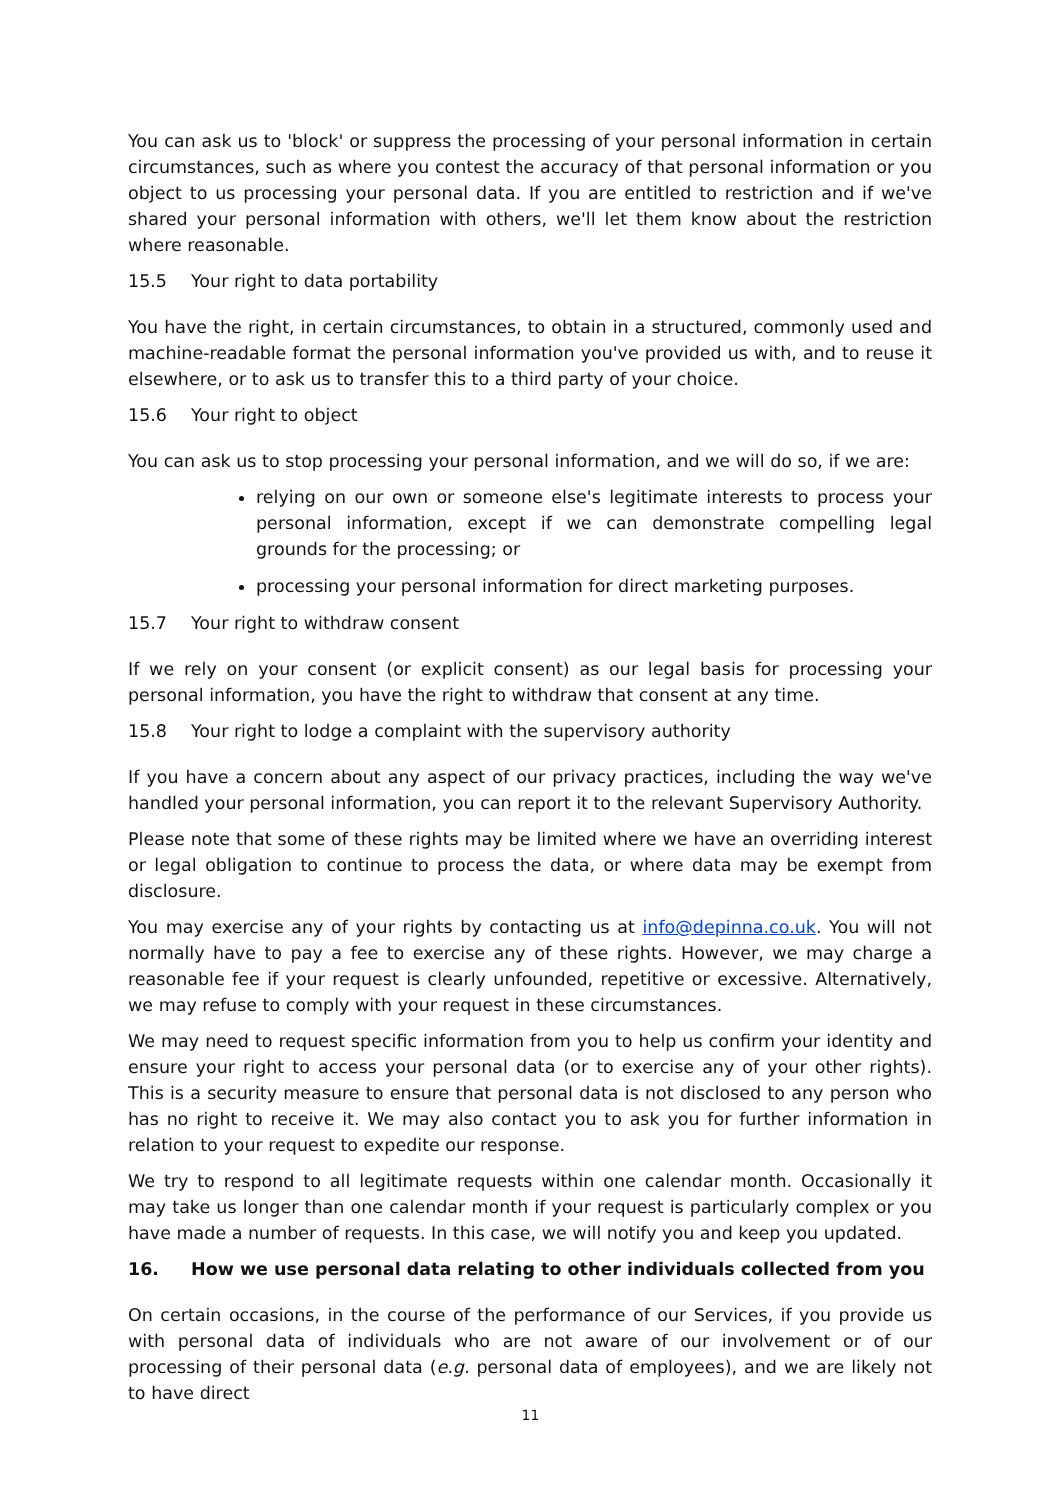You can ask us to 'block' or suppress the processing of your personal information in certain circumstances, such as where you contest the accuracy of that personal information or you object to us processing your personal data. If you are entitled to restriction and if we've shared your personal information with others, we'll let them know about the restriction where reasonable.
15.5 Your right to data portability
You have the right, in certain circumstances, to obtain in a structured, commonly used and machine-readable format the personal information you've provided us with, and to reuse it elsewhere, or to ask us to transfer this to a third party of your choice.
15.6 Your right to object
You can ask us to stop processing your personal information, and we will do so, if we are:
relying on our own or someone else's legitimate interests to process your personal information, except if we can demonstrate compelling legal grounds for the processing; or
processing your personal information for direct marketing purposes.
15.7 Your right to withdraw consent
If we rely on your consent (or explicit consent) as our legal basis for processing your personal information, you have the right to withdraw that consent at any time.
15.8 Your right to lodge a complaint with the supervisory authority
If you have a concern about any aspect of our privacy practices, including the way we've handled your personal information, you can report it to the relevant Supervisory Authority.
Please note that some of these rights may be limited where we have an overriding interest or legal obligation to continue to process the data, or where data may be exempt from disclosure.
You may exercise any of your rights by contacting us at info@depinna.co.uk. You will not normally have to pay a fee to exercise any of these rights. However, we may charge a reasonable fee if your request is clearly unfounded, repetitive or excessive. Alternatively, we may refuse to comply with your request in these circumstances.
We may need to request specific information from you to help us confirm your identity and ensure your right to access your personal data (or to exercise any of your other rights). This is a security measure to ensure that personal data is not disclosed to any person who has no right to receive it. We may also contact you to ask you for further information in relation to your request to expedite our response.
We try to respond to all legitimate requests within one calendar month. Occasionally it may take us longer than one calendar month if your request is particularly complex or you have made a number of requests. In this case, we will notify you and keep you updated.
16. How we use personal data relating to other individuals collected from you
On certain occasions, in the course of the performance of our Services, if you provide us with personal data of individuals who are not aware of our involvement or of our processing of their personal data (e.g. personal data of employees), and we are likely not to have direct
11